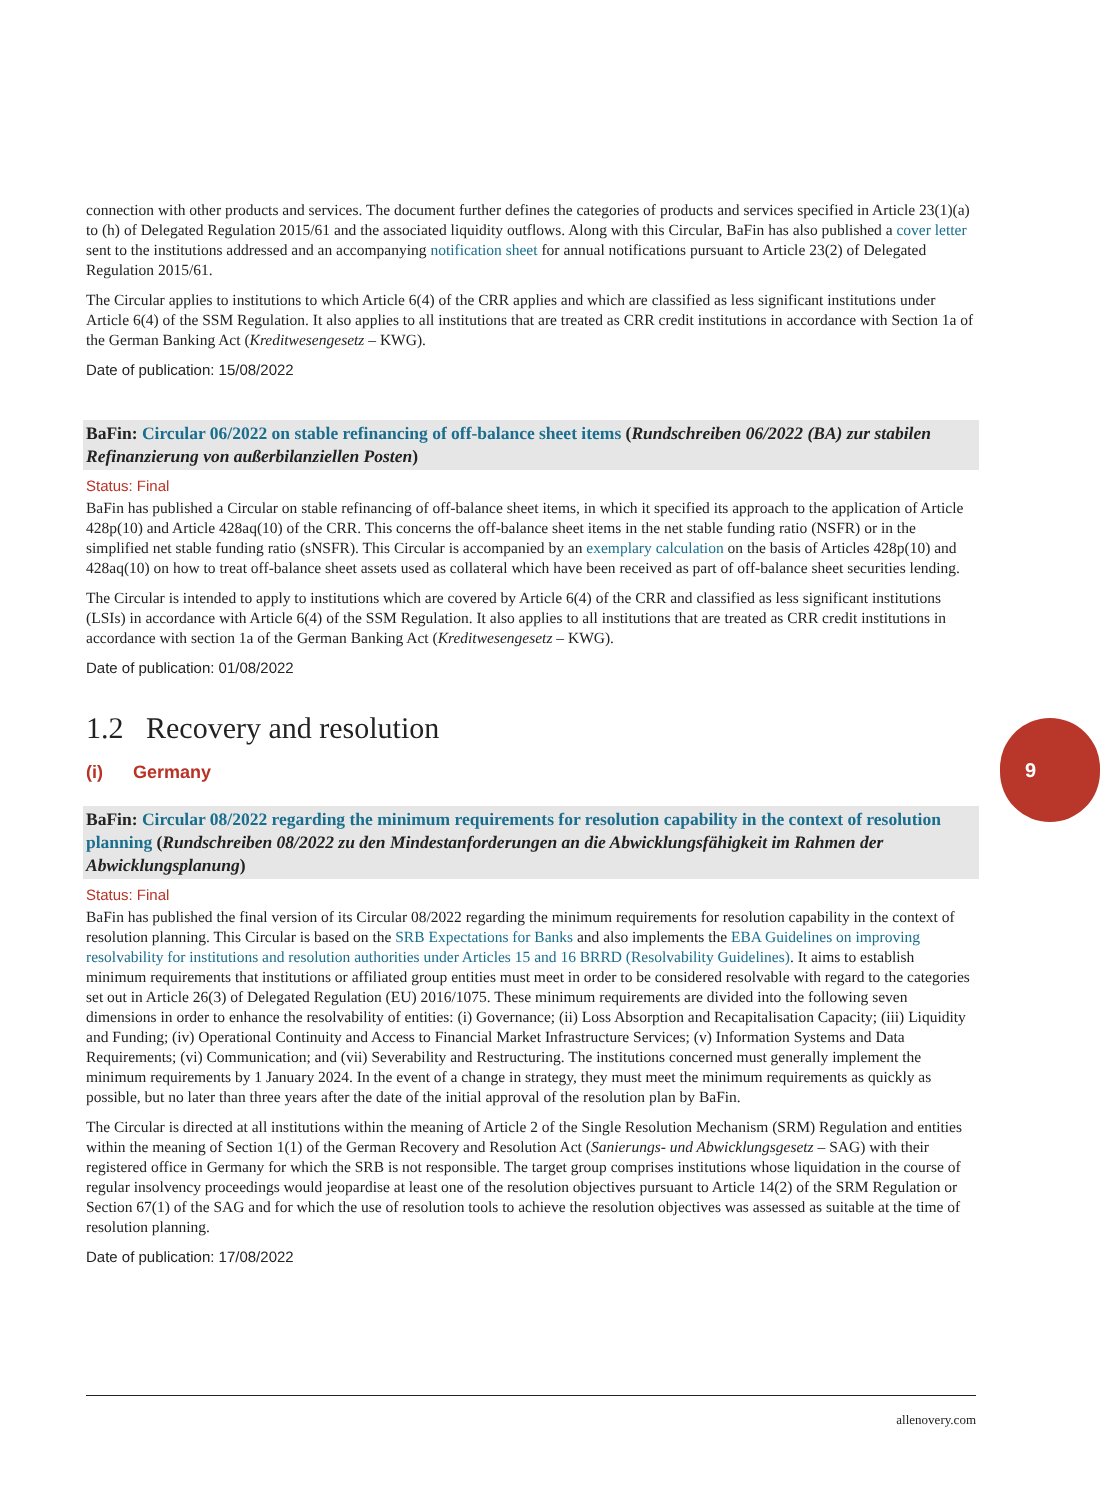connection with other products and services. The document further defines the categories of products and services specified in Article 23(1)(a) to (h) of Delegated Regulation 2015/61 and the associated liquidity outflows. Along with this Circular, BaFin has also published a cover letter sent to the institutions addressed and an accompanying notification sheet for annual notifications pursuant to Article 23(2) of Delegated Regulation 2015/61.
The Circular applies to institutions to which Article 6(4) of the CRR applies and which are classified as less significant institutions under Article 6(4) of the SSM Regulation. It also applies to all institutions that are treated as CRR credit institutions in accordance with Section 1a of the German Banking Act (Kreditwesengesetz – KWG).
Date of publication: 15/08/2022
BaFin: Circular 06/2022 on stable refinancing of off-balance sheet items (Rundschreiben 06/2022 (BA) zur stabilen Refinanzierung von außerbilanziellen Posten)
Status: Final
BaFin has published a Circular on stable refinancing of off-balance sheet items, in which it specified its approach to the application of Article 428p(10) and Article 428aq(10) of the CRR. This concerns the off-balance sheet items in the net stable funding ratio (NSFR) or in the simplified net stable funding ratio (sNSFR). This Circular is accompanied by an exemplary calculation on the basis of Articles 428p(10) and 428aq(10) on how to treat off-balance sheet assets used as collateral which have been received as part of off-balance sheet securities lending.
The Circular is intended to apply to institutions which are covered by Article 6(4) of the CRR and classified as less significant institutions (LSIs) in accordance with Article 6(4) of the SSM Regulation. It also applies to all institutions that are treated as CRR credit institutions in accordance with section 1a of the German Banking Act (Kreditwesengesetz – KWG).
Date of publication: 01/08/2022
1.2 Recovery and resolution
(i) Germany
BaFin: Circular 08/2022 regarding the minimum requirements for resolution capability in the context of resolution planning (Rundschreiben 08/2022 zu den Mindestanforderungen an die Abwicklungsfähigkeit im Rahmen der Abwicklungsplanung)
Status: Final
BaFin has published the final version of its Circular 08/2022 regarding the minimum requirements for resolution capability in the context of resolution planning. This Circular is based on the SRB Expectations for Banks and also implements the EBA Guidelines on improving resolvability for institutions and resolution authorities under Articles 15 and 16 BRRD (Resolvability Guidelines). It aims to establish minimum requirements that institutions or affiliated group entities must meet in order to be considered resolvable with regard to the categories set out in Article 26(3) of Delegated Regulation (EU) 2016/1075. These minimum requirements are divided into the following seven dimensions in order to enhance the resolvability of entities: (i) Governance; (ii) Loss Absorption and Recapitalisation Capacity; (iii) Liquidity and Funding; (iv) Operational Continuity and Access to Financial Market Infrastructure Services; (v) Information Systems and Data Requirements; (vi) Communication; and (vii) Severability and Restructuring. The institutions concerned must generally implement the minimum requirements by 1 January 2024. In the event of a change in strategy, they must meet the minimum requirements as quickly as possible, but no later than three years after the date of the initial approval of the resolution plan by BaFin.
The Circular is directed at all institutions within the meaning of Article 2 of the Single Resolution Mechanism (SRM) Regulation and entities within the meaning of Section 1(1) of the German Recovery and Resolution Act (Sanierungs- und Abwicklungsgesetz – SAG) with their registered office in Germany for which the SRB is not responsible. The target group comprises institutions whose liquidation in the course of regular insolvency proceedings would jeopardise at least one of the resolution objectives pursuant to Article 14(2) of the SRM Regulation or Section 67(1) of the SAG and for which the use of resolution tools to achieve the resolution objectives was assessed as suitable at the time of resolution planning.
Date of publication: 17/08/2022
9
allenovery.com